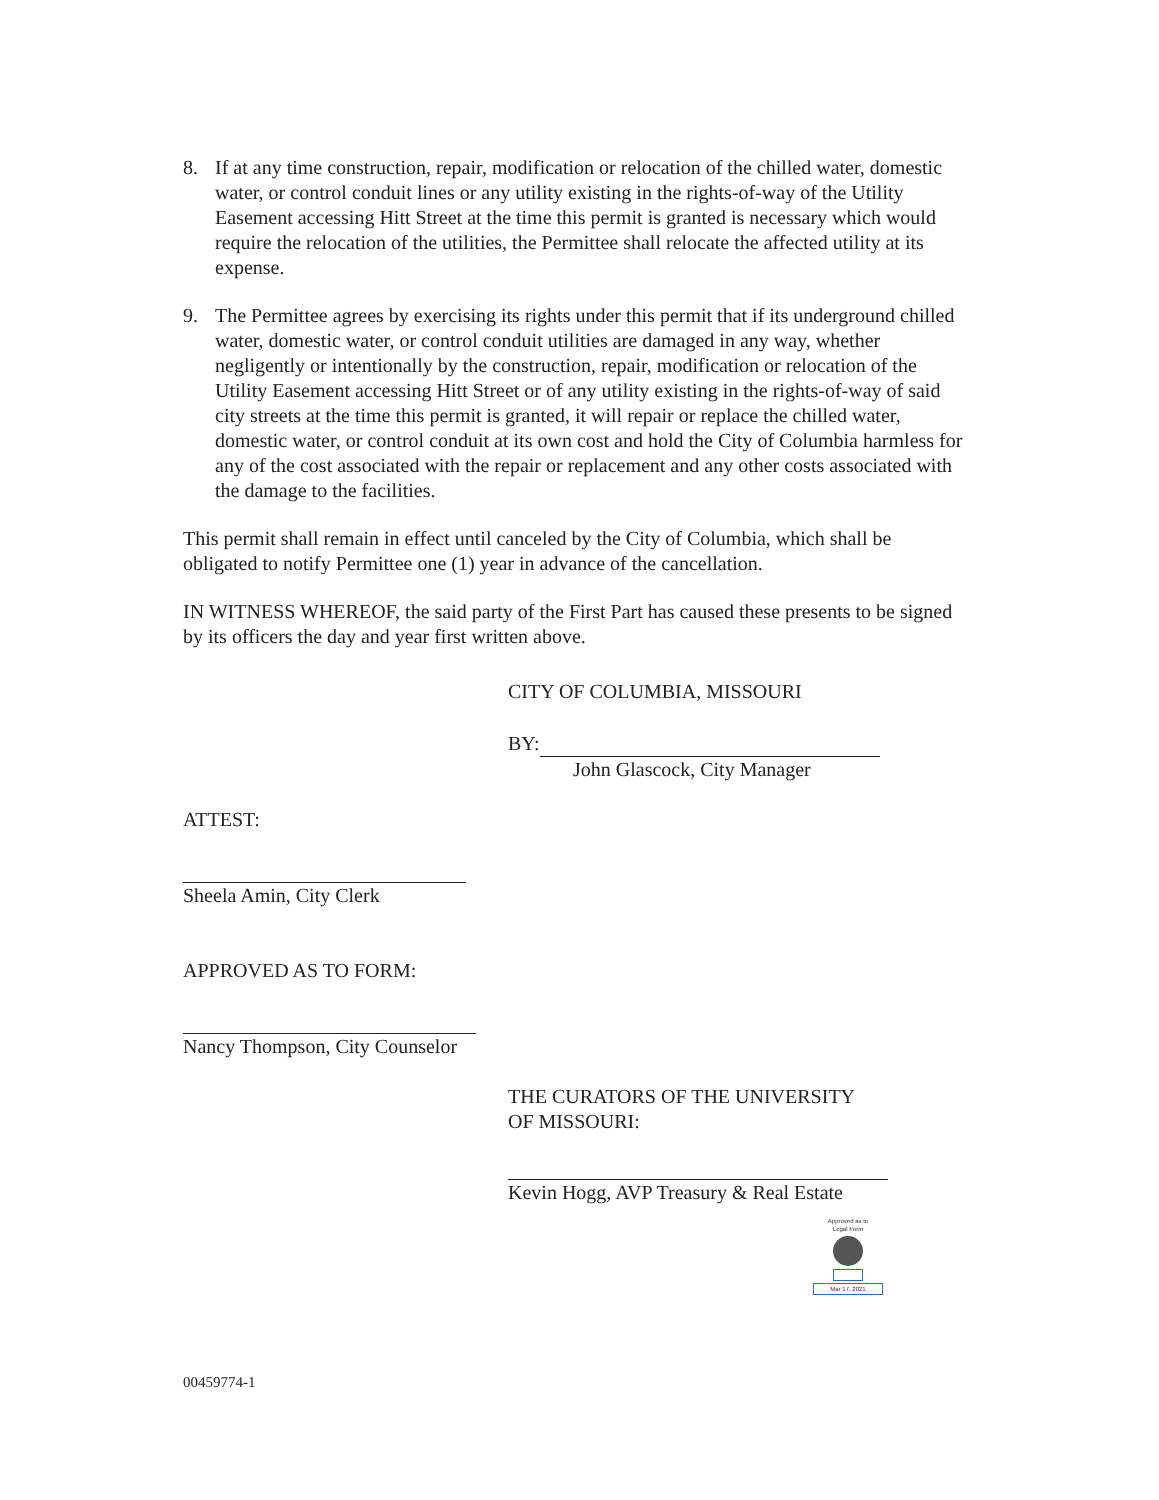8. If at any time construction, repair, modification or relocation of the chilled water, domestic water, or control conduit lines or any utility existing in the rights-of-way of the Utility Easement accessing Hitt Street at the time this permit is granted is necessary which would require the relocation of the utilities, the Permittee shall relocate the affected utility at its expense.
9. The Permittee agrees by exercising its rights under this permit that if its underground chilled water, domestic water, or control conduit utilities are damaged in any way, whether negligently or intentionally by the construction, repair, modification or relocation of the Utility Easement accessing Hitt Street or of any utility existing in the rights-of-way of said city streets at the time this permit is granted, it will repair or replace the chilled water, domestic water, or control conduit at its own cost and hold the City of Columbia harmless for any of the cost associated with the repair or replacement and any other costs associated with the damage to the facilities.
This permit shall remain in effect until canceled by the City of Columbia, which shall be obligated to notify Permittee one (1) year in advance of the cancellation.
IN WITNESS WHEREOF, the said party of the First Part has caused these presents to be signed by its officers the day and year first written above.
CITY OF COLUMBIA, MISSOURI
BY:
John Glascock, City Manager
ATTEST:
Sheela Amin, City Clerk
APPROVED AS TO FORM:
Nancy Thompson, City Counselor
THE CURATORS OF THE UNIVERSITY
OF MISSOURI:
Kevin Hogg, AVP Treasury & Real Estate
Approved as to
Legal Form
Mar 17, 2021
00459774-1